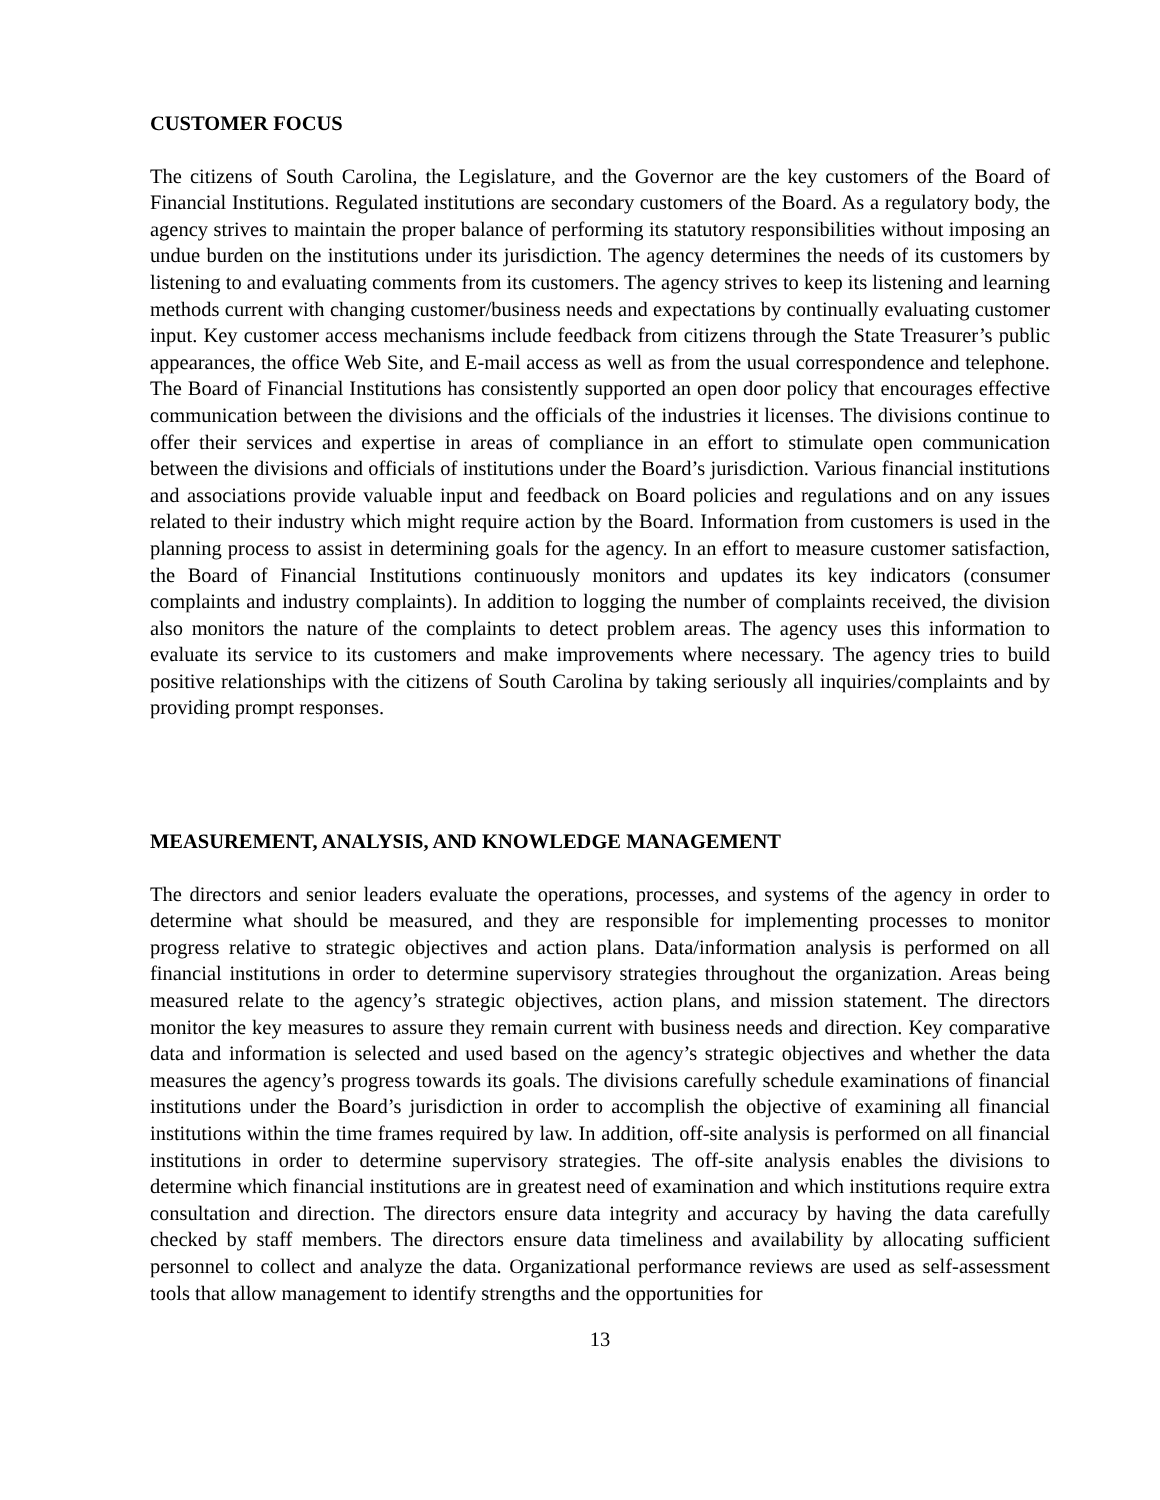CUSTOMER FOCUS
The citizens of South Carolina, the Legislature, and the Governor are the key customers of the Board of Financial Institutions. Regulated institutions are secondary customers of the Board. As a regulatory body, the agency strives to maintain the proper balance of performing its statutory responsibilities without imposing an undue burden on the institutions under its jurisdiction. The agency determines the needs of its customers by listening to and evaluating comments from its customers. The agency strives to keep its listening and learning methods current with changing customer/business needs and expectations by continually evaluating customer input. Key customer access mechanisms include feedback from citizens through the State Treasurer’s public appearances, the office Web Site, and E-mail access as well as from the usual correspondence and telephone. The Board of Financial Institutions has consistently supported an open door policy that encourages effective communication between the divisions and the officials of the industries it licenses. The divisions continue to offer their services and expertise in areas of compliance in an effort to stimulate open communication between the divisions and officials of institutions under the Board’s jurisdiction. Various financial institutions and associations provide valuable input and feedback on Board policies and regulations and on any issues related to their industry which might require action by the Board. Information from customers is used in the planning process to assist in determining goals for the agency. In an effort to measure customer satisfaction, the Board of Financial Institutions continuously monitors and updates its key indicators (consumer complaints and industry complaints). In addition to logging the number of complaints received, the division also monitors the nature of the complaints to detect problem areas. The agency uses this information to evaluate its service to its customers and make improvements where necessary. The agency tries to build positive relationships with the citizens of South Carolina by taking seriously all inquiries/complaints and by providing prompt responses.
MEASUREMENT, ANALYSIS, AND KNOWLEDGE MANAGEMENT
The directors and senior leaders evaluate the operations, processes, and systems of the agency in order to determine what should be measured, and they are responsible for implementing processes to monitor progress relative to strategic objectives and action plans. Data/information analysis is performed on all financial institutions in order to determine supervisory strategies throughout the organization. Areas being measured relate to the agency’s strategic objectives, action plans, and mission statement. The directors monitor the key measures to assure they remain current with business needs and direction. Key comparative data and information is selected and used based on the agency’s strategic objectives and whether the data measures the agency’s progress towards its goals. The divisions carefully schedule examinations of financial institutions under the Board’s jurisdiction in order to accomplish the objective of examining all financial institutions within the time frames required by law. In addition, off-site analysis is performed on all financial institutions in order to determine supervisory strategies. The off-site analysis enables the divisions to determine which financial institutions are in greatest need of examination and which institutions require extra consultation and direction. The directors ensure data integrity and accuracy by having the data carefully checked by staff members. The directors ensure data timeliness and availability by allocating sufficient personnel to collect and analyze the data. Organizational performance reviews are used as self-assessment tools that allow management to identify strengths and the opportunities for
13